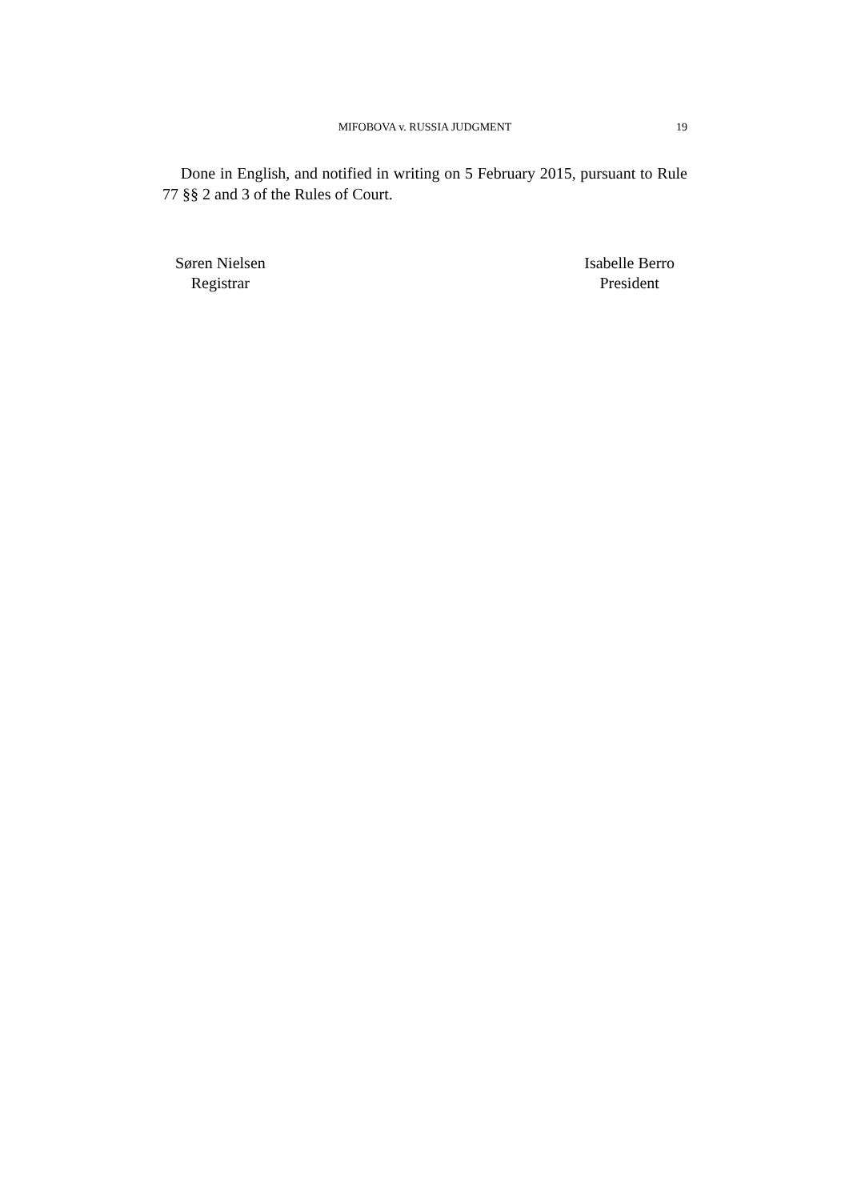MIFOBOVA v. RUSSIA JUDGMENT
19
Done in English, and notified in writing on 5 February 2015, pursuant to Rule 77 §§ 2 and 3 of the Rules of Court.
Søren Nielsen
Registrar
Isabelle Berro
President